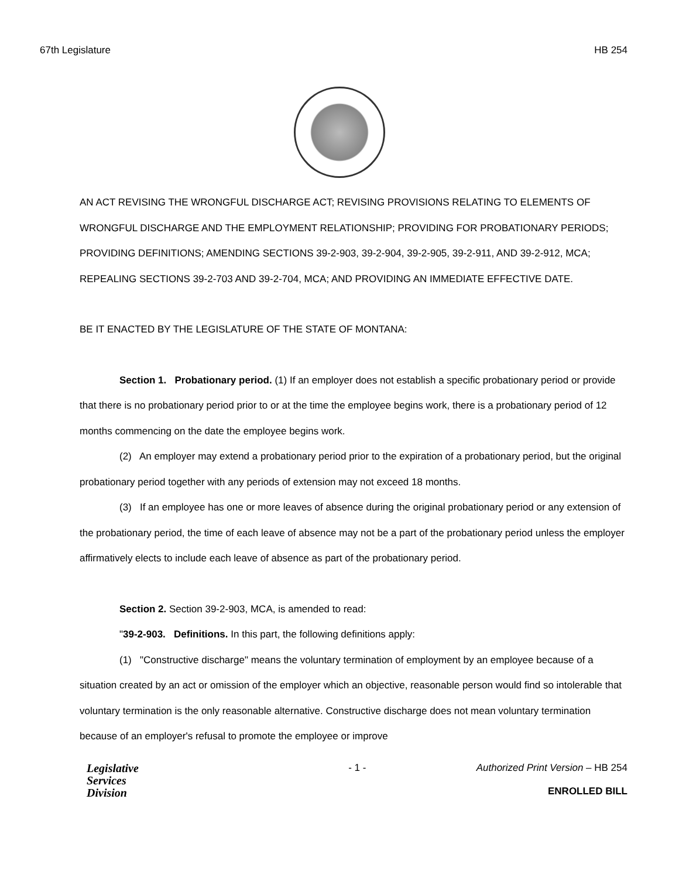67th Legislature HB 254
AN ACT REVISING THE WRONGFUL DISCHARGE ACT; REVISING PROVISIONS RELATING TO ELEMENTS OF WRONGFUL DISCHARGE AND THE EMPLOYMENT RELATIONSHIP; PROVIDING FOR PROBATIONARY PERIODS; PROVIDING DEFINITIONS; AMENDING SECTIONS 39-2-903, 39-2-904, 39-2-905, 39-2-911, AND 39-2-912, MCA; REPEALING SECTIONS 39-2-703 AND 39-2-704, MCA; AND PROVIDING AN IMMEDIATE EFFECTIVE DATE.
BE IT ENACTED BY THE LEGISLATURE OF THE STATE OF MONTANA:
Section 1. Probationary period. (1) If an employer does not establish a specific probationary period or provide that there is no probationary period prior to or at the time the employee begins work, there is a probationary period of 12 months commencing on the date the employee begins work.
(2) An employer may extend a probationary period prior to the expiration of a probationary period, but the original probationary period together with any periods of extension may not exceed 18 months.
(3) If an employee has one or more leaves of absence during the original probationary period or any extension of the probationary period, the time of each leave of absence may not be a part of the probationary period unless the employer affirmatively elects to include each leave of absence as part of the probationary period.
Section 2. Section 39-2-903, MCA, is amended to read:
"39-2-903. Definitions. In this part, the following definitions apply:
(1) "Constructive discharge" means the voluntary termination of employment by an employee because of a situation created by an act or omission of the employer which an objective, reasonable person would find so intolerable that voluntary termination is the only reasonable alternative. Constructive discharge does not mean voluntary termination because of an employer's refusal to promote the employee or improve
Legislative
Services
Division
- 1 - Authorized Print Version – HB 254
ENROLLED BILL